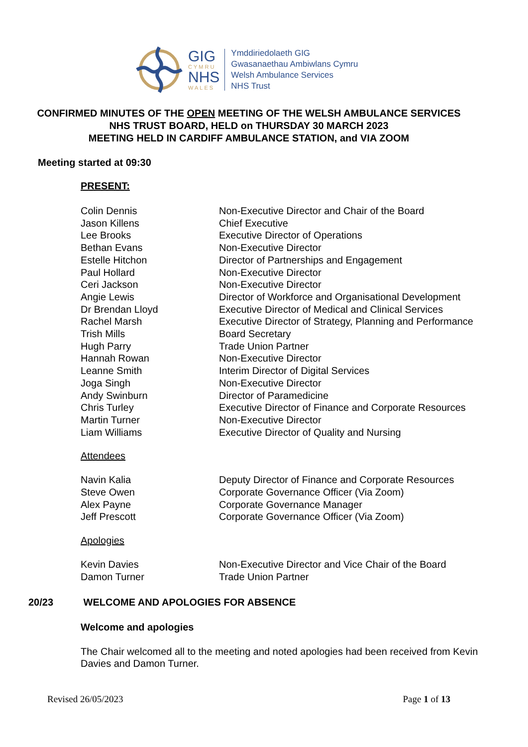GIG
CYMRU
NHS
WALES
Ymddiriedolaeth GIG
Gwasanaethau Ambiwlans Cymru
Welsh Ambulance Services
NHS Trust
CONFIRMED MINUTES OF THE OPEN MEETING OF THE WELSH AMBULANCE SERVICES NHS TRUST BOARD, HELD on THURSDAY 30 MARCH 2023
MEETING HELD IN CARDIFF AMBULANCE STATION, and VIA ZOOM
Meeting started at 09:30
PRESENT:
Colin Dennis Non-Executive Director and Chair of the Board
Jason Killens Chief Executive
Lee Brooks Executive Director of Operations
Bethan Evans Non-Executive Director
Estelle Hitchon Director of Partnerships and Engagement
Paul Hollard Non-Executive Director
Ceri Jackson Non-Executive Director
Angie Lewis Director of Workforce and Organisational Development
Dr Brendan Lloyd Executive Director of Medical and Clinical Services
Rachel Marsh Executive Director of Strategy, Planning and Performance
Trish Mills Board Secretary
Hugh Parry Trade Union Partner
Hannah Rowan Non-Executive Director
Leanne Smith Interim Director of Digital Services
Joga Singh Non-Executive Director
Andy Swinburn Director of Paramedicine
Chris Turley Executive Director of Finance and Corporate Resources
Martin Turner Non-Executive Director
Liam Williams Executive Director of Quality and Nursing
Attendees
Navin Kalia Deputy Director of Finance and Corporate Resources
Steve Owen Corporate Governance Officer (Via Zoom)
Alex Payne Corporate Governance Manager
Jeff Prescott Corporate Governance Officer (Via Zoom)
Apologies
Kevin Davies Non-Executive Director and Vice Chair of the Board
Damon Turner Trade Union Partner
20/23 WELCOME AND APOLOGIES FOR ABSENCE
Welcome and apologies
The Chair welcomed all to the meeting and noted apologies had been received from Kevin Davies and Damon Turner.
Revised 26/05/2023 Page 1 of 13